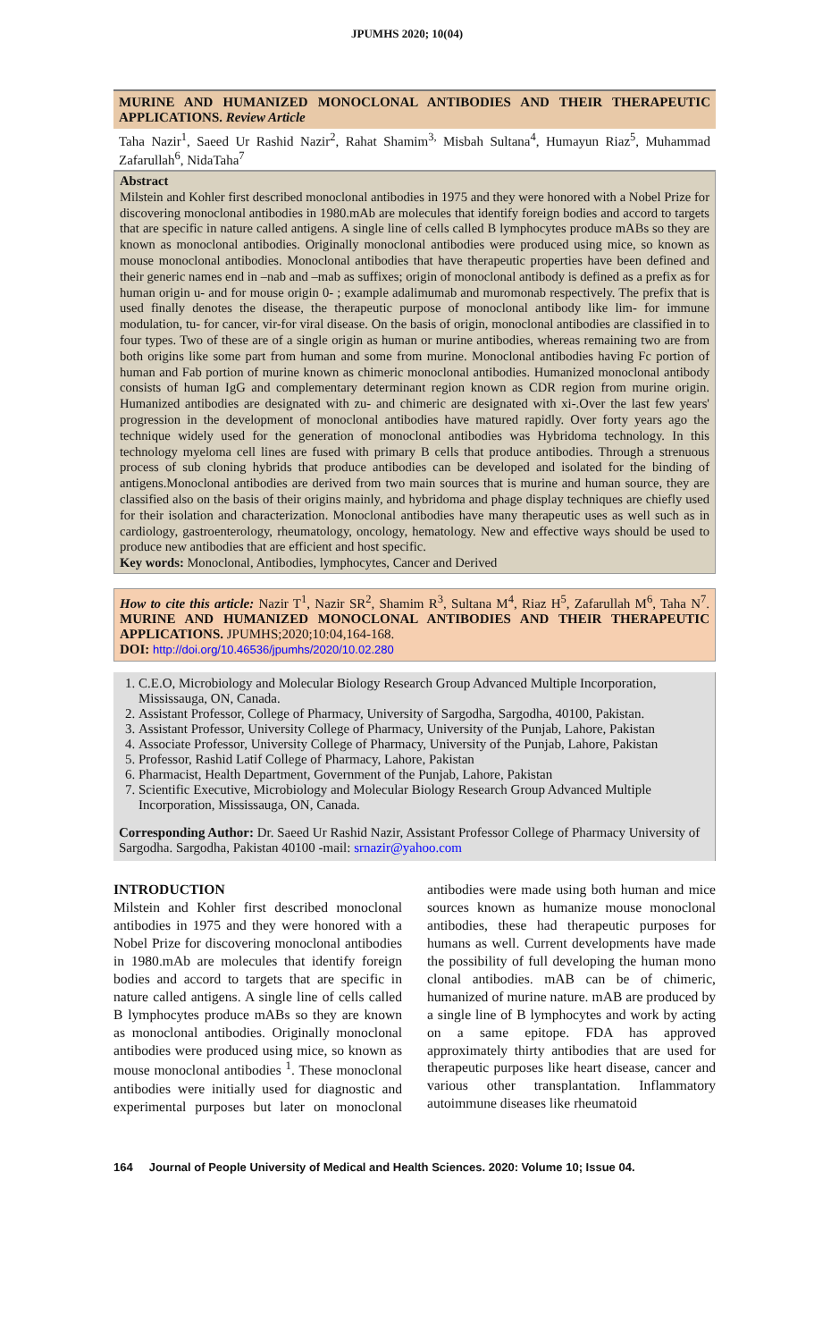JPUMHS 2020; 10(04)
MURINE AND HUMANIZED MONOCLONAL ANTIBODIES AND THEIR THERAPEUTIC APPLICATIONS. Review Article
Taha Nazir<sup>1</sup>, Saeed Ur Rashid Nazir<sup>2</sup>, Rahat Shamim<sup>3,</sup> Misbah Sultana<sup>4</sup>, Humayun Riaz<sup>5</sup>, Muhammad Zafarullah<sup>6</sup>, NidaTaha<sup>7</sup>
Abstract
Milstein and Kohler first described monoclonal antibodies in 1975 and they were honored with a Nobel Prize for discovering monoclonal antibodies in 1980.mAb are molecules that identify foreign bodies and accord to targets that are specific in nature called antigens. A single line of cells called B lymphocytes produce mABs so they are known as monoclonal antibodies. Originally monoclonal antibodies were produced using mice, so known as mouse monoclonal antibodies. Monoclonal antibodies that have therapeutic properties have been defined and their generic names end in –nab and –mab as suffixes; origin of monoclonal antibody is defined as a prefix as for human origin u- and for mouse origin 0- ; example adalimumab and muromonab respectively. The prefix that is used finally denotes the disease, the therapeutic purpose of monoclonal antibody like lim- for immune modulation, tu- for cancer, vir-for viral disease. On the basis of origin, monoclonal antibodies are classified in to four types. Two of these are of a single origin as human or murine antibodies, whereas remaining two are from both origins like some part from human and some from murine. Monoclonal antibodies having Fc portion of human and Fab portion of murine known as chimeric monoclonal antibodies. Humanized monoclonal antibody consists of human IgG and complementary determinant region known as CDR region from murine origin. Humanized antibodies are designated with zu- and chimeric are designated with xi-.Over the last few years' progression in the development of monoclonal antibodies have matured rapidly. Over forty years ago the technique widely used for the generation of monoclonal antibodies was Hybridoma technology. In this technology myeloma cell lines are fused with primary B cells that produce antibodies. Through a strenuous process of sub cloning hybrids that produce antibodies can be developed and isolated for the binding of antigens.Monoclonal antibodies are derived from two main sources that is murine and human source, they are classified also on the basis of their origins mainly, and hybridoma and phage display techniques are chiefly used for their isolation and characterization. Monoclonal antibodies have many therapeutic uses as well such as in cardiology, gastroenterology, rheumatology, oncology, hematology. New and effective ways should be used to produce new antibodies that are efficient and host specific.
Key words: Monoclonal, Antibodies, lymphocytes, Cancer and Derived
How to cite this article: Nazir T<sup>1</sup>, Nazir SR<sup>2</sup>, Shamim R<sup>3</sup>, Sultana M<sup>4</sup>, Riaz H<sup>5</sup>, Zafarullah M<sup>6</sup>, Taha N<sup>7</sup>. MURINE AND HUMANIZED MONOCLONAL ANTIBODIES AND THEIR THERAPEUTIC APPLICATIONS. JPUMHS;2020;10:04,164-168.
DOI: http://doi.org/10.46536/jpumhs/2020/10.02.280
1. C.E.O, Microbiology and Molecular Biology Research Group Advanced Multiple Incorporation, Mississauga, ON, Canada.
2. Assistant Professor, College of Pharmacy, University of Sargodha, Sargodha, 40100, Pakistan.
3. Assistant Professor, University College of Pharmacy, University of the Punjab, Lahore, Pakistan
4. Associate Professor, University College of Pharmacy, University of the Punjab, Lahore, Pakistan
5. Professor, Rashid Latif College of Pharmacy, Lahore, Pakistan
6. Pharmacist, Health Department, Government of the Punjab, Lahore, Pakistan
7. Scientific Executive, Microbiology and Molecular Biology Research Group Advanced Multiple Incorporation, Mississauga, ON, Canada.
Corresponding Author: Dr. Saeed Ur Rashid Nazir, Assistant Professor College of Pharmacy University of Sargodha. Sargodha, Pakistan 40100 -mail: srnazir@yahoo.com
INTRODUCTION
Milstein and Kohler first described monoclonal antibodies in 1975 and they were honored with a Nobel Prize for discovering monoclonal antibodies in 1980.mAb are molecules that identify foreign bodies and accord to targets that are specific in nature called antigens. A single line of cells called B lymphocytes produce mABs so they are known as monoclonal antibodies. Originally monoclonal antibodies were produced using mice, so known as mouse monoclonal antibodies <sup>1</sup>. These monoclonal antibodies were initially used for diagnostic and experimental purposes but later on monoclonal antibodies were made using both human and mice sources known as humanize mouse monoclonal antibodies, these had therapeutic purposes for humans as well. Current developments have made the possibility of full developing the human mono clonal antibodies. mAB can be of chimeric, humanized of murine nature. mAB are produced by a single line of B lymphocytes and work by acting on a same epitope. FDA has approved approximately thirty antibodies that are used for therapeutic purposes like heart disease, cancer and various other transplantation. Inflammatory autoimmune diseases like rheumatoid
164 Journal of People University of Medical and Health Sciences. 2020: Volume 10; Issue 04.